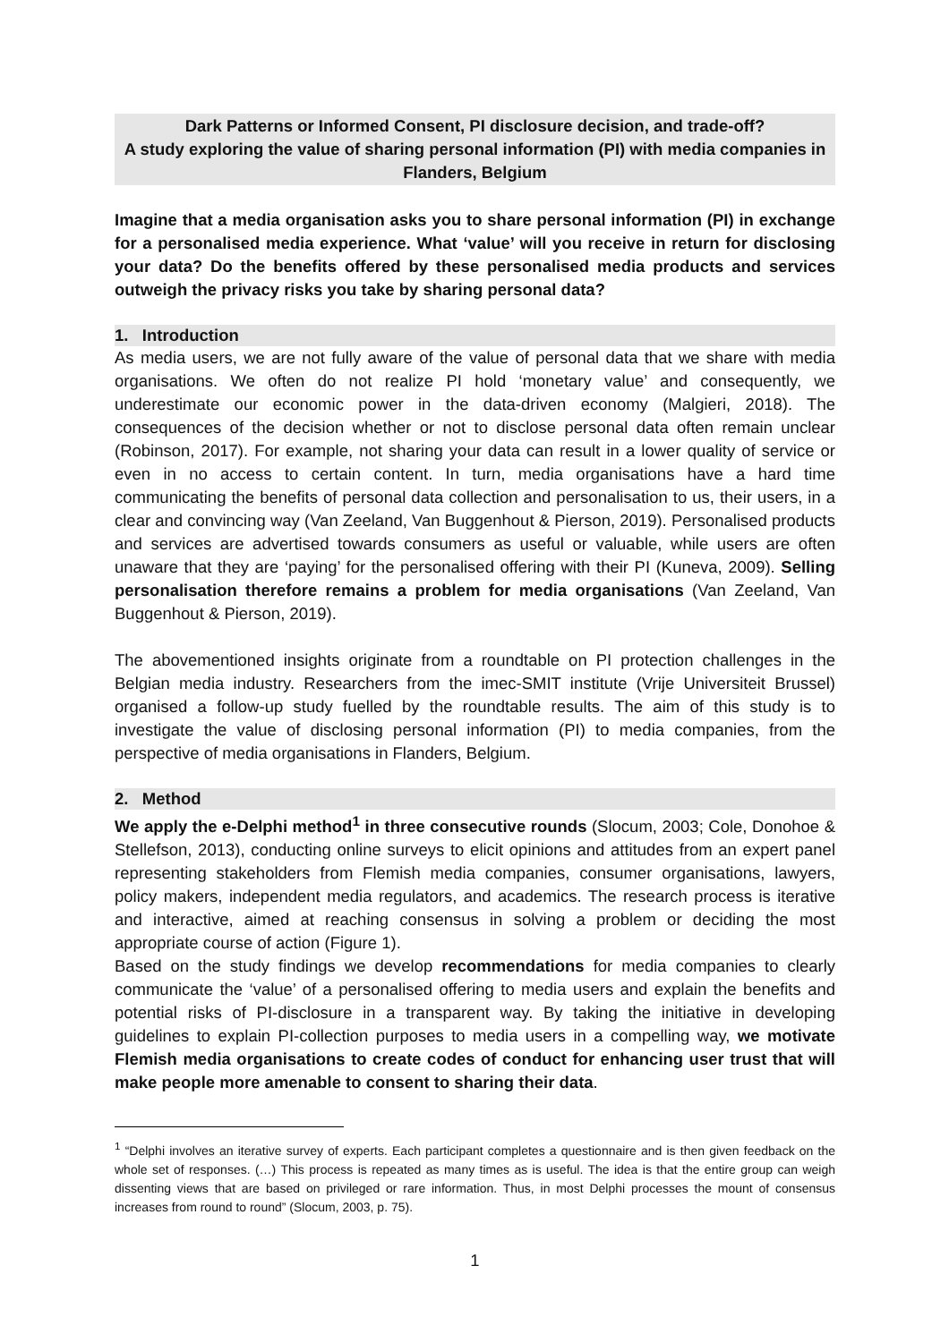Dark Patterns or Informed Consent, PI disclosure decision, and trade-off?
A study exploring the value of sharing personal information (PI) with media companies in Flanders, Belgium
Imagine that a media organisation asks you to share personal information (PI) in exchange for a personalised media experience. What ‘value’ will you receive in return for disclosing your data? Do the benefits offered by these personalised media products and services outweigh the privacy risks you take by sharing personal data?
1. Introduction
As media users, we are not fully aware of the value of personal data that we share with media organisations. We often do not realize PI hold ‘monetary value’ and consequently, we underestimate our economic power in the data-driven economy (Malgieri, 2018). The consequences of the decision whether or not to disclose personal data often remain unclear (Robinson, 2017). For example, not sharing your data can result in a lower quality of service or even in no access to certain content. In turn, media organisations have a hard time communicating the benefits of personal data collection and personalisation to us, their users, in a clear and convincing way (Van Zeeland, Van Buggenhout & Pierson, 2019). Personalised products and services are advertised towards consumers as useful or valuable, while users are often unaware that they are ‘paying’ for the personalised offering with their PI (Kuneva, 2009). Selling personalisation therefore remains a problem for media organisations (Van Zeeland, Van Buggenhout & Pierson, 2019).
The abovementioned insights originate from a roundtable on PI protection challenges in the Belgian media industry. Researchers from the imec-SMIT institute (Vrije Universiteit Brussel) organised a follow-up study fuelled by the roundtable results. The aim of this study is to investigate the value of disclosing personal information (PI) to media companies, from the perspective of media organisations in Flanders, Belgium.
2. Method
We apply the e-Delphi method<sup>1</sup> in three consecutive rounds (Slocum, 2003; Cole, Donohoe & Stellefson, 2013), conducting online surveys to elicit opinions and attitudes from an expert panel representing stakeholders from Flemish media companies, consumer organisations, lawyers, policy makers, independent media regulators, and academics. The research process is iterative and interactive, aimed at reaching consensus in solving a problem or deciding the most appropriate course of action (Figure 1).
Based on the study findings we develop recommendations for media companies to clearly communicate the ‘value’ of a personalised offering to media users and explain the benefits and potential risks of PI-disclosure in a transparent way. By taking the initiative in developing guidelines to explain PI-collection purposes to media users in a compelling way, we motivate Flemish media organisations to create codes of conduct for enhancing user trust that will make people more amenable to consent to sharing their data.
<sup>1</sup> “Delphi involves an iterative survey of experts. Each participant completes a questionnaire and is then given feedback on the whole set of responses. (…) This process is repeated as many times as is useful. The idea is that the entire group can weigh dissenting views that are based on privileged or rare information. Thus, in most Delphi processes the mount of consensus increases from round to round” (Slocum, 2003, p. 75).
1